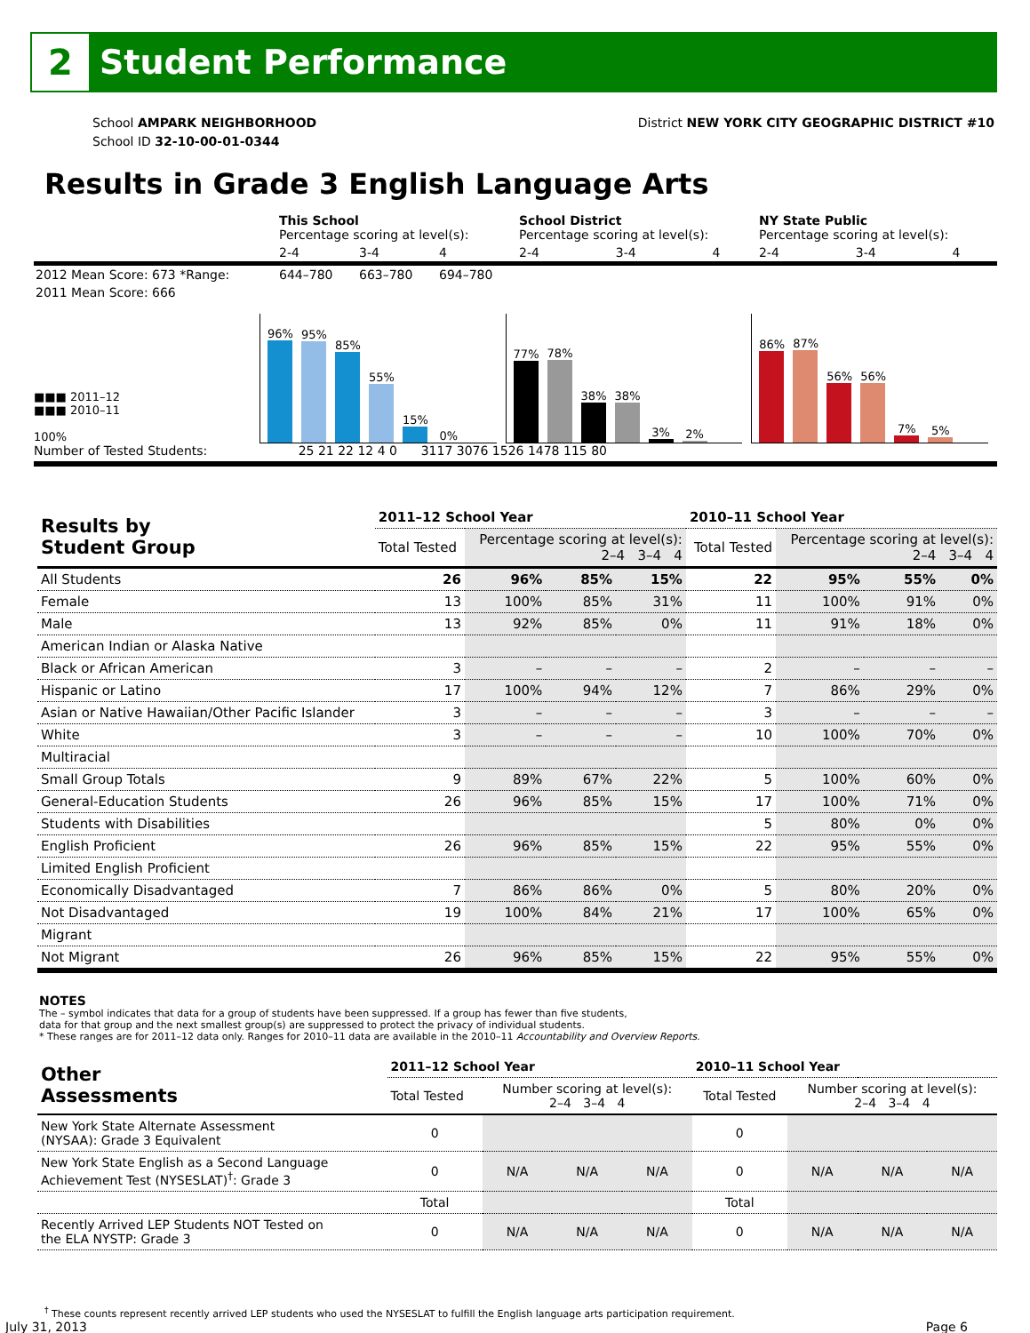2
Student Performance
School AMPARK NEIGHBORHOOD
School ID 32-10-00-01-0344
District NEW YORK CITY GEOGRAPHIC DISTRICT #10
Results in Grade 3 English Language Arts
| | This School Percentage scoring at level(s): | | | School District Percentage scoring at level(s): | | | NY State Public Percentage scoring at level(s): | | |
| | 2-4 | 3-4 | 4 | 2-4 | 3-4 | 4 | 2-4 | 3-4 | 4 |
| 2012 Mean Score: 673 *Range: | 644–780 | 663–780 | 694–780 | | | | | | |
| 2011 Mean Score: 666 | | | | | | | | | |
■■■ 2011–12
■■■ 2010–11
100%
96%
95%
85%
55%
15%
0%
77%
78%
38%
38%
3%
2%
86%
87%
56%
56%
7%
5%
Number of Tested Students: 25 21 22 12 4 0 3117 3076 1526 1478 115 80
| Results by Student Group | 2011–12 School Year | | | | 2010–11 School Year | | | |
| --- | --- | --- | --- | --- | --- | --- | --- | --- |
| | Total Tested | Percentage scoring at level(s): 2–4 3–4 4 | | | Total Tested | Percentage scoring at level(s): 2–4 3–4 4 | | |
| All Students | 26 | 96% | 85% | 15% | 22 | 95% | 55% | 0% |
| Female | 13 | 100% | 85% | 31% | 11 | 100% | 91% | 0% |
| Male | 13 | 92% | 85% | 0% | 11 | 91% | 18% | 0% |
| American Indian or Alaska Native | | | | | | | | |
| Black or African American | 3 | – | – | – | 2 | – | – | – |
| Hispanic or Latino | 17 | 100% | 94% | 12% | 7 | 86% | 29% | 0% |
| Asian or Native Hawaiian/Other Pacific Islander | 3 | – | – | – | 3 | – | – | – |
| White | 3 | – | – | – | 10 | 100% | 70% | 0% |
| Multiracial | | | | | | | | |
| Small Group Totals | 9 | 89% | 67% | 22% | 5 | 100% | 60% | 0% |
| General-Education Students | 26 | 96% | 85% | 15% | 17 | 100% | 71% | 0% |
| Students with Disabilities | | | | | 5 | 80% | 0% | 0% |
| English Proficient | 26 | 96% | 85% | 15% | 22 | 95% | 55% | 0% |
| Limited English Proficient | | | | | | | | |
| Economically Disadvantaged | 7 | 86% | 86% | 0% | 5 | 80% | 20% | 0% |
| Not Disadvantaged | 19 | 100% | 84% | 21% | 17 | 100% | 65% | 0% |
| Migrant | | | | | | | | |
| Not Migrant | 26 | 96% | 85% | 15% | 22 | 95% | 55% | 0% |
NOTES
The – symbol indicates that data for a group of students have been suppressed. If a group has fewer than five students,
data for that group and the next smallest group(s) are suppressed to protect the privacy of individual students.
* These ranges are for 2011–12 data only. Ranges for 2010–11 data are available in the 2010–11 Accountability and Overview Reports.
| Other Assessments | 2011–12 School Year | | | | 2010–11 School Year | | | |
| --- | --- | --- | --- | --- | --- | --- | --- | --- |
| | Total Tested | Number scoring at level(s): 2–4 3–4 4 | | | Total Tested | Number scoring at level(s): 2–4 3–4 4 | | |
| New York State Alternate Assessment (NYSAA): Grade 3 Equivalent | 0 | | | | 0 | | | |
| New York State English as a Second Language Achievement Test (NYSESLAT)<sup>†</sup>: Grade 3 | 0 | N/A | N/A | N/A | 0 | N/A | N/A | N/A |
| | Total | | | | Total | | | |
| Recently Arrived LEP Students NOT Tested on the ELA NYSTP: Grade 3 | 0 | N/A | N/A | N/A | 0 | N/A | N/A | N/A |
<sup>†</sup> These counts represent recently arrived LEP students who used the NYSESLAT to fulfill the English language arts participation requirement.
July 31, 2013 Page 6